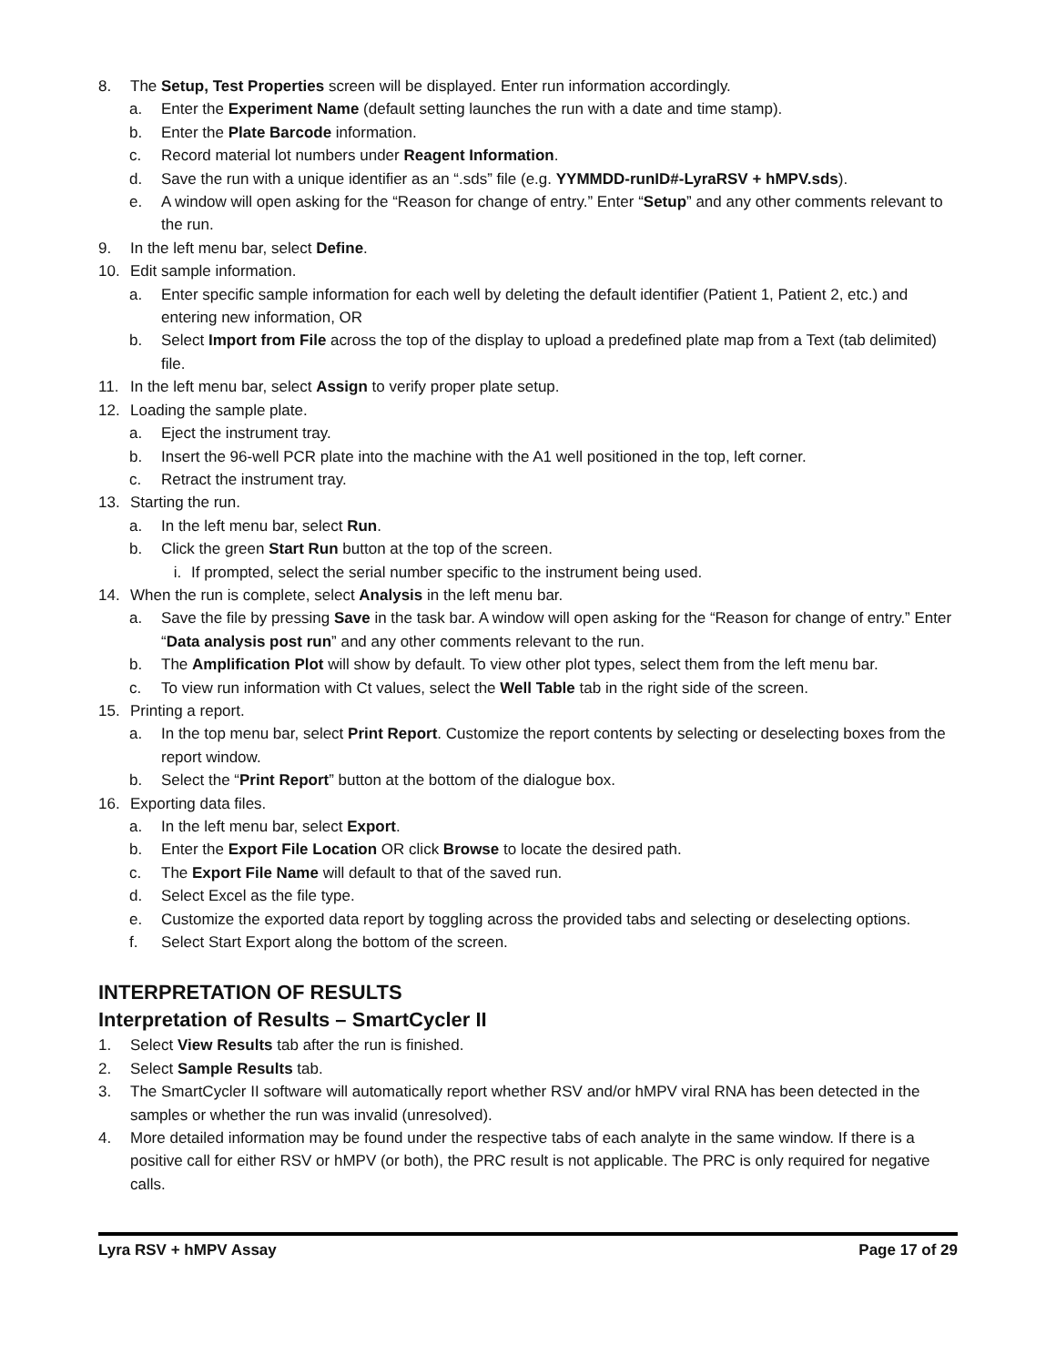8. The Setup, Test Properties screen will be displayed. Enter run information accordingly.
a. Enter the Experiment Name (default setting launches the run with a date and time stamp).
b. Enter the Plate Barcode information.
c. Record material lot numbers under Reagent Information.
d. Save the run with a unique identifier as an “.sds” file (e.g. YYMMDD-runID#-LyraRSV + hMPV.sds).
e. A window will open asking for the “Reason for change of entry.” Enter “Setup” and any other comments relevant to the run.
9. In the left menu bar, select Define.
10. Edit sample information.
a. Enter specific sample information for each well by deleting the default identifier (Patient 1, Patient 2, etc.) and entering new information, OR
b. Select Import from File across the top of the display to upload a predefined plate map from a Text (tab delimited) file.
11. In the left menu bar, select Assign to verify proper plate setup.
12. Loading the sample plate.
a. Eject the instrument tray.
b. Insert the 96-well PCR plate into the machine with the A1 well positioned in the top, left corner.
c. Retract the instrument tray.
13. Starting the run.
a. In the left menu bar, select Run.
b. Click the green Start Run button at the top of the screen.
i. If prompted, select the serial number specific to the instrument being used.
14. When the run is complete, select Analysis in the left menu bar.
a. Save the file by pressing Save in the task bar. A window will open asking for the “Reason for change of entry.” Enter “Data analysis post run” and any other comments relevant to the run.
b. The Amplification Plot will show by default. To view other plot types, select them from the left menu bar.
c. To view run information with Ct values, select the Well Table tab in the right side of the screen.
15. Printing a report.
a. In the top menu bar, select Print Report. Customize the report contents by selecting or deselecting boxes from the report window.
b. Select the “Print Report” button at the bottom of the dialogue box.
16. Exporting data files.
a. In the left menu bar, select Export.
b. Enter the Export File Location OR click Browse to locate the desired path.
c. The Export File Name will default to that of the saved run.
d. Select Excel as the file type.
e. Customize the exported data report by toggling across the provided tabs and selecting or deselecting options.
f. Select Start Export along the bottom of the screen.
INTERPRETATION OF RESULTS
Interpretation of Results – SmartCycler II
1. Select View Results tab after the run is finished.
2. Select Sample Results tab.
3. The SmartCycler II software will automatically report whether RSV and/or hMPV viral RNA has been detected in the samples or whether the run was invalid (unresolved).
4. More detailed information may be found under the respective tabs of each analyte in the same window. If there is a positive call for either RSV or hMPV (or both), the PRC result is not applicable. The PRC is only required for negative calls.
Lyra RSV + hMPV Assay Page 17 of 29